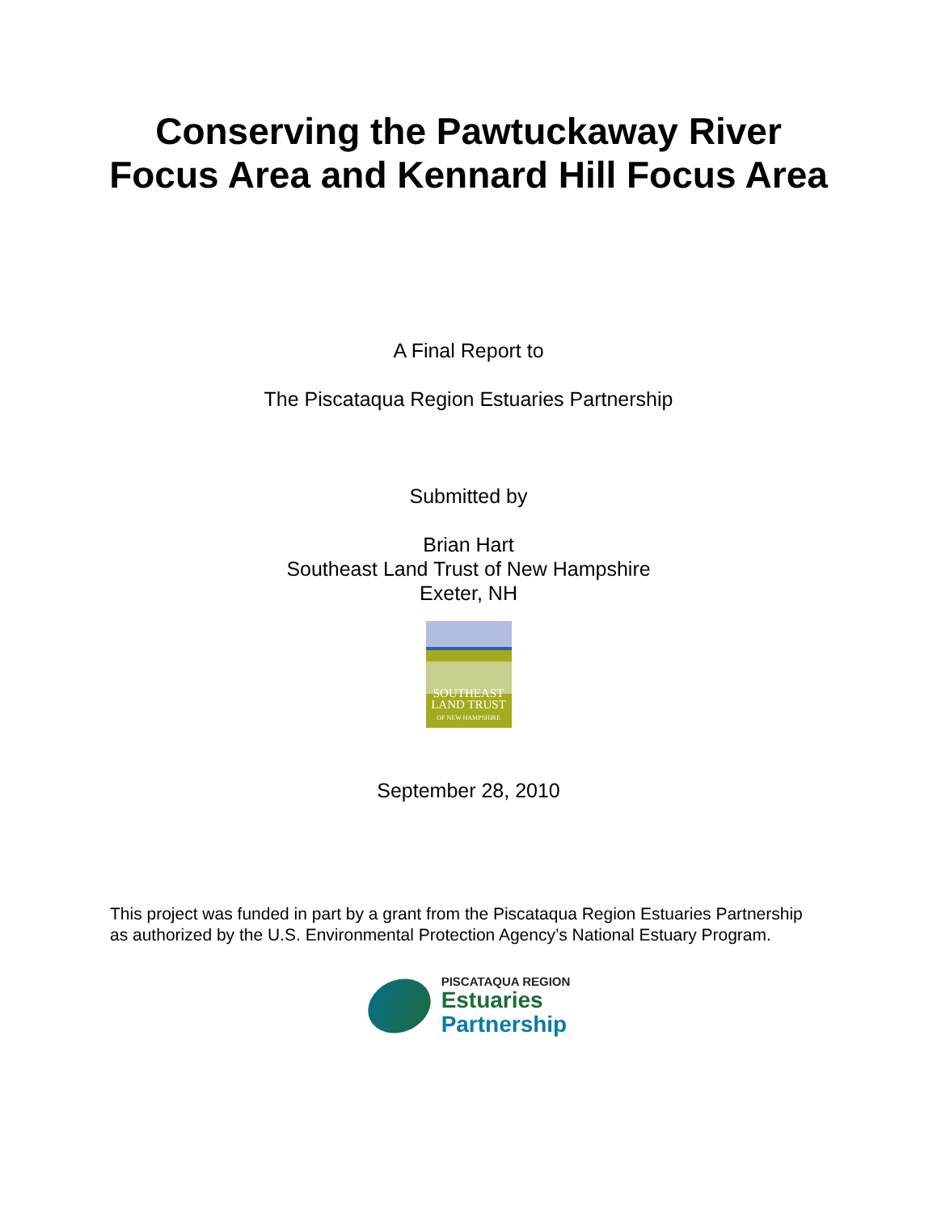Conserving the Pawtuckaway River
Focus Area and Kennard Hill Focus Area
A Final Report to
The Piscataqua Region Estuaries Partnership
Submitted by
Brian Hart
Southeast Land Trust of New Hampshire
Exeter, NH
SOUTHEAST
LAND TRUST
OF NEW HAMPSHIRE
September 28, 2010
This project was funded in part by a grant from the Piscataqua Region Estuaries Partnership as authorized by the U.S. Environmental Protection Agency’s National Estuary Program.
PISCATAQUA REGION
Estuaries
Partnership